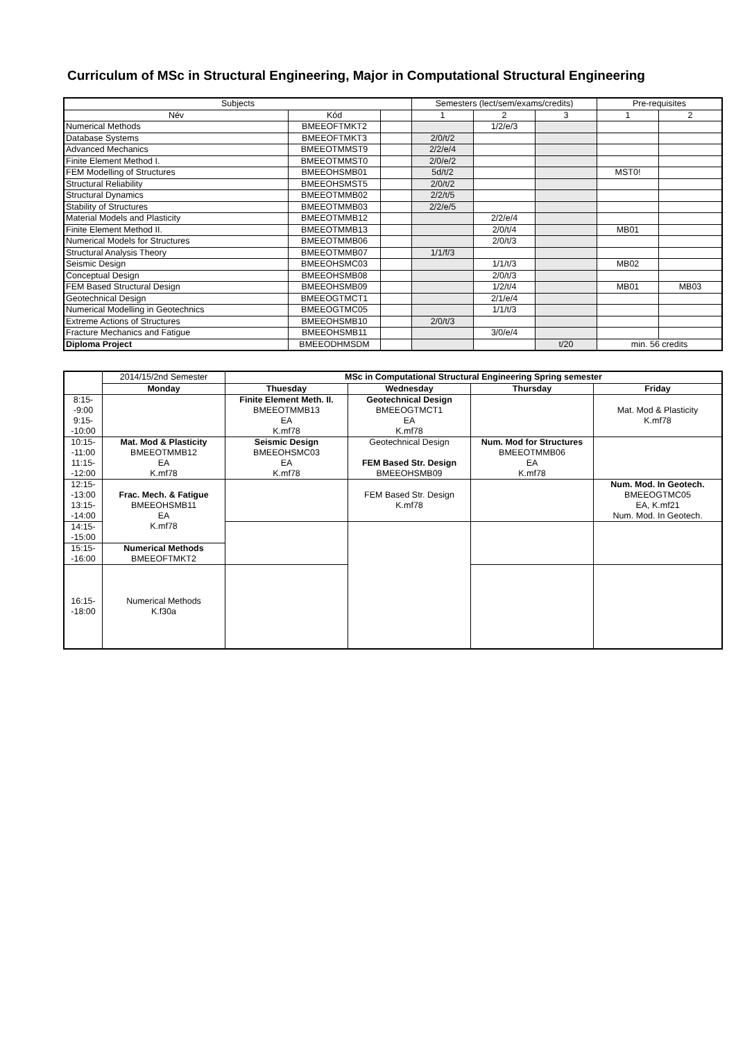Curriculum of MSc in Structural Engineering, Major in Computational Structural Engineering
| Subjects | | | Semesters (lect/sem/exams/credits) | | | Pre-requisites | |
| --- | --- | --- | --- | --- | --- | --- | --- |
| Név | Kód | | 1 | 2 | 3 | 1 | 2 |
| Numerical Methods | BMEEOFTMKT2 | | | 1/2/e/3 | | | |
| Database Systems | BMEEOFTMKT3 | | 2/0/t/2 | | | | |
| Advanced Mechanics | BMEEOTMMST9 | | 2/2/e/4 | | | | |
| Finite Element Method I. | BMEEOTMMST0 | | 2/0/e/2 | | | | |
| FEM Modelling of Structures | BMEEOHSMB01 | | 5d/t/2 | | | MST0! | |
| Structural Reliability | BMEEOHSMST5 | | 2/0/t/2 | | | | |
| Structural Dynamics | BMEEOTMMB02 | | 2/2/t/5 | | | | |
| Stability of Structures | BMEEOTMMB03 | | 2/2/e/5 | | | | |
| Material Models and Plasticity | BMEEOTMMB12 | | | 2/2/e/4 | | | |
| Finite Element Method II. | BMEEOTMMB13 | | | 2/0/t/4 | | MB01 | |
| Numerical Models for Structures | BMEEOTMMB06 | | | 2/0/t/3 | | | |
| Structural Analysis Theory | BMEEOTMMB07 | | 1/1/f/3 | | | | |
| Seismic Design | BMEEOHSMC03 | | | 1/1/t/3 | | MB02 | |
| Conceptual Design | BMEEOHSMB08 | | | 2/0/t/3 | | | |
| FEM Based Structural Design | BMEEOHSMB09 | | | 1/2/t/4 | | MB01 | MB03 |
| Geotechnical Design | BMEEOGTMCT1 | | | 2/1/e/4 | | | |
| Numerical Modelling in Geotechnics | BMEEOGTMC05 | | | 1/1/t/3 | | | |
| Extreme Actions of Structures | BMEEOHSMB10 | | 2/0/t/3 | | | | |
| Fracture Mechanics and Fatigue | BMEEOHSMB11 | | | 3/0/e/4 | | | |
| Diploma Project | BMEEODHMSDM | | | | t/20 | min. 56 credits | |
| | 2014/15/2nd Semester | MSc in Computational Structural Engineering Spring semester | | | |
| | Monday | Thuesday | Wednesday | Thursday | Friday |
| 8:15- -9:00 9:15- -10:00 | | Finite Element Meth. II. BMEEOTMMB13 EA K.mf78 | Geotechnical Design BMEEOGTMCT1 EA K.mf78 | | Mat. Mod & Plasticity K.mf78 |
| 10:15- -11:00 11:15- -12:00 | Mat. Mod & Plasticity BMEEOTMMB12 EA K.mf78 | Seismic Design BMEEOHSMC03 EA K.mf78 | Geotechnical Design FEM Based Str. Design BMEEOHSMB09 | Num. Mod for Structures BMEEOTMMB06 EA K.mf78 | |
| 12:15- -13:00 13:15- -14:00 | Frac. Mech. & Fatigue BMEEOHSMB11 EA K.mf78 | | FEM Based Str. Design K.mf78 | | Num. Mod. In Geotech. BMEEOGTMC05 EA, K.mf21 Num. Mod. In Geotech. |
| 14:15- -15:00 | | | | | |
| 15:15- -16:00 | Numerical Methods BMEEOFTMKT2 | | | | |
| 16:15- -18:00 | Numerical Methods K.f30a | | | | |